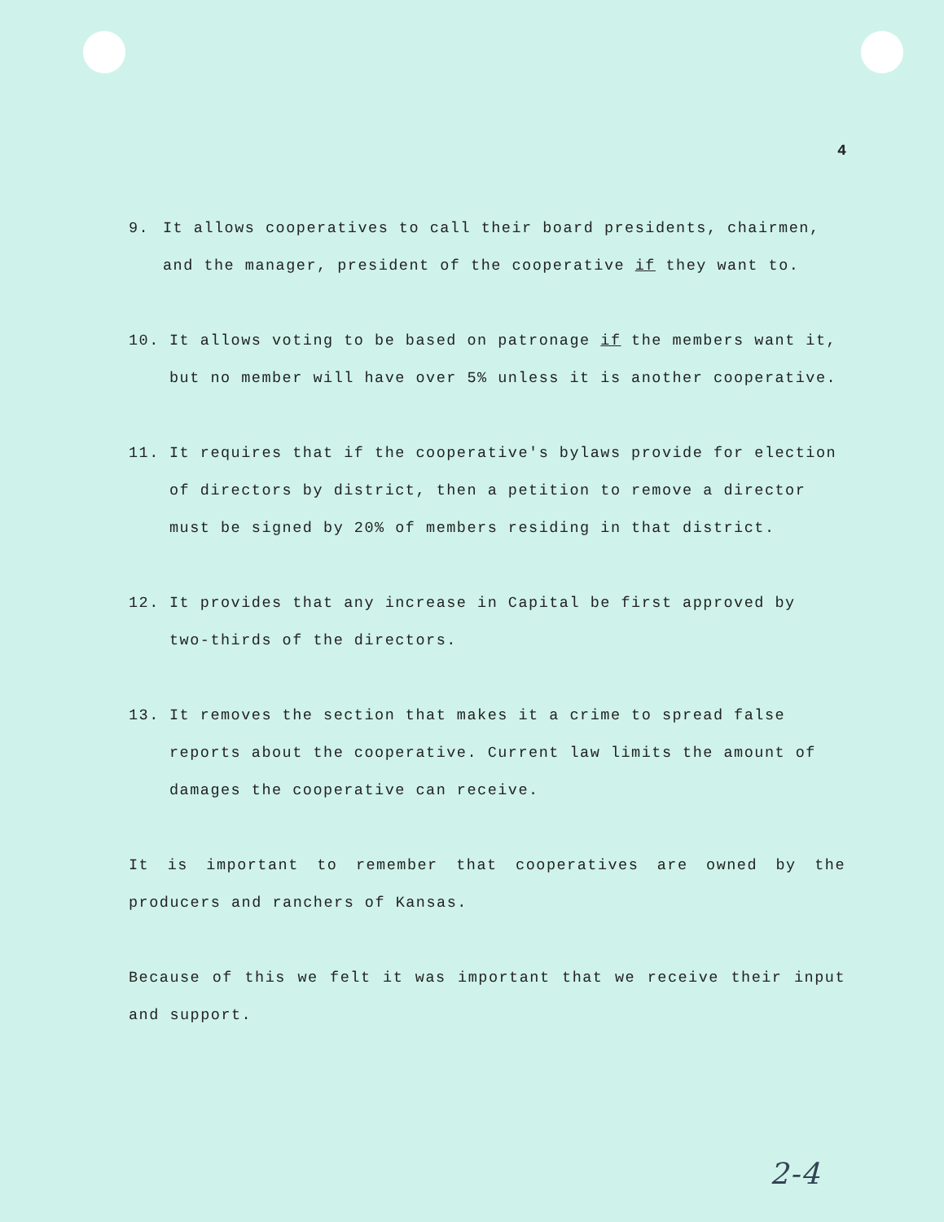4
9. It allows cooperatives to call their board presidents, chairmen, and the manager, president of the cooperative if they want to.
10. It allows voting to be based on patronage if the members want it, but no member will have over 5% unless it is another cooperative.
11. It requires that if the cooperative's bylaws provide for election of directors by district, then a petition to remove a director must be signed by 20% of members residing in that district.
12. It provides that any increase in Capital be first approved by two-thirds of the directors.
13. It removes the section that makes it a crime to spread false reports about the cooperative. Current law limits the amount of damages the cooperative can receive.
It is important to remember that cooperatives are owned by the producers and ranchers of Kansas.
Because of this we felt it was important that we receive their input and support.
2-4